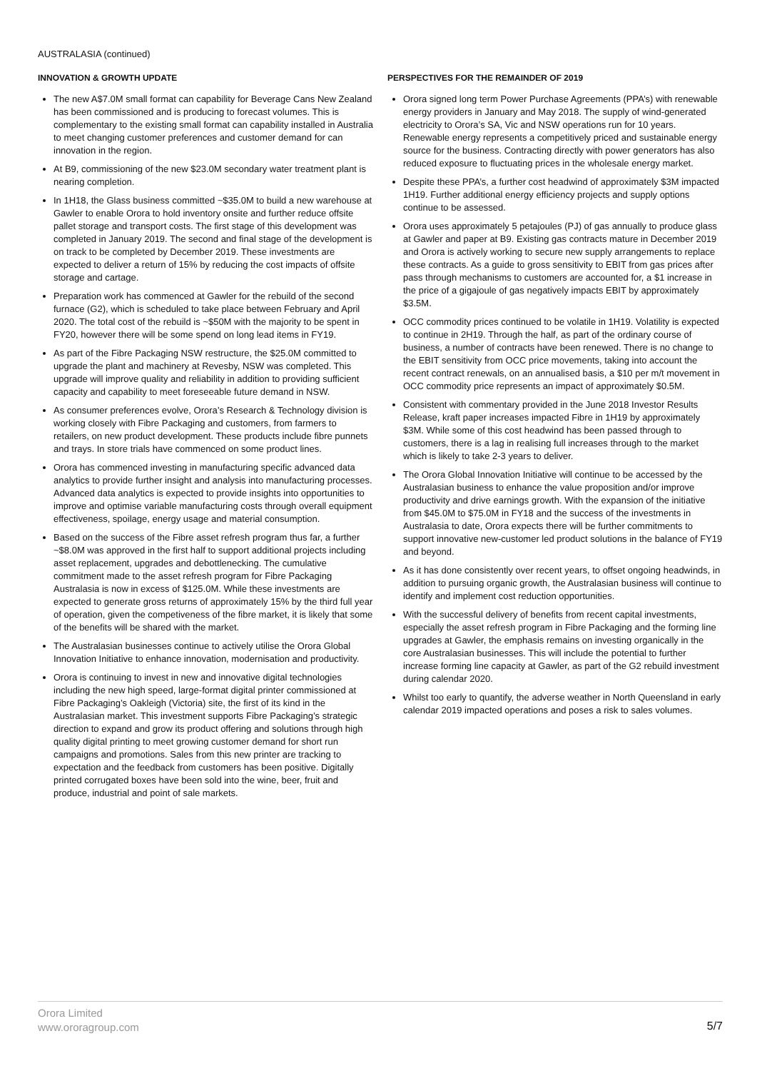AUSTRALASIA (continued)
INNOVATION & GROWTH UPDATE
The new A$7.0M small format can capability for Beverage Cans New Zealand has been commissioned and is producing to forecast volumes. This is complementary to the existing small format can capability installed in Australia to meet changing customer preferences and customer demand for can innovation in the region.
At B9, commissioning of the new $23.0M secondary water treatment plant is nearing completion.
In 1H18, the Glass business committed ~$35.0M to build a new warehouse at Gawler to enable Orora to hold inventory onsite and further reduce offsite pallet storage and transport costs. The first stage of this development was completed in January 2019. The second and final stage of the development is on track to be completed by December 2019. These investments are expected to deliver a return of 15% by reducing the cost impacts of offsite storage and cartage.
Preparation work has commenced at Gawler for the rebuild of the second furnace (G2), which is scheduled to take place between February and April 2020. The total cost of the rebuild is ~$50M with the majority to be spent in FY20, however there will be some spend on long lead items in FY19.
As part of the Fibre Packaging NSW restructure, the $25.0M committed to upgrade the plant and machinery at Revesby, NSW was completed. This upgrade will improve quality and reliability in addition to providing sufficient capacity and capability to meet foreseeable future demand in NSW.
As consumer preferences evolve, Orora’s Research & Technology division is working closely with Fibre Packaging and customers, from farmers to retailers, on new product development. These products include fibre punnets and trays. In store trials have commenced on some product lines.
Orora has commenced investing in manufacturing specific advanced data analytics to provide further insight and analysis into manufacturing processes. Advanced data analytics is expected to provide insights into opportunities to improve and optimise variable manufacturing costs through overall equipment effectiveness, spoilage, energy usage and material consumption.
Based on the success of the Fibre asset refresh program thus far, a further ~$8.0M was approved in the first half to support additional projects including asset replacement, upgrades and debottlenecking. The cumulative commitment made to the asset refresh program for Fibre Packaging Australasia is now in excess of $125.0M. While these investments are expected to generate gross returns of approximately 15% by the third full year of operation, given the competiveness of the fibre market, it is likely that some of the benefits will be shared with the market.
The Australasian businesses continue to actively utilise the Orora Global Innovation Initiative to enhance innovation, modernisation and productivity.
Orora is continuing to invest in new and innovative digital technologies including the new high speed, large-format digital printer commissioned at Fibre Packaging’s Oakleigh (Victoria) site, the first of its kind in the Australasian market. This investment supports Fibre Packaging’s strategic direction to expand and grow its product offering and solutions through high quality digital printing to meet growing customer demand for short run campaigns and promotions. Sales from this new printer are tracking to expectation and the feedback from customers has been positive. Digitally printed corrugated boxes have been sold into the wine, beer, fruit and produce, industrial and point of sale markets.
PERSPECTIVES FOR THE REMAINDER OF 2019
Orora signed long term Power Purchase Agreements (PPA’s) with renewable energy providers in January and May 2018. The supply of wind-generated electricity to Orora’s SA, Vic and NSW operations run for 10 years. Renewable energy represents a competitively priced and sustainable energy source for the business. Contracting directly with power generators has also reduced exposure to fluctuating prices in the wholesale energy market.
Despite these PPA’s, a further cost headwind of approximately $3M impacted 1H19. Further additional energy efficiency projects and supply options continue to be assessed.
Orora uses approximately 5 petajoules (PJ) of gas annually to produce glass at Gawler and paper at B9. Existing gas contracts mature in December 2019 and Orora is actively working to secure new supply arrangements to replace these contracts. As a guide to gross sensitivity to EBIT from gas prices after pass through mechanisms to customers are accounted for, a $1 increase in the price of a gigajoule of gas negatively impacts EBIT by approximately $3.5M.
OCC commodity prices continued to be volatile in 1H19. Volatility is expected to continue in 2H19. Through the half, as part of the ordinary course of business, a number of contracts have been renewed. There is no change to the EBIT sensitivity from OCC price movements, taking into account the recent contract renewals, on an annualised basis, a $10 per m/t movement in OCC commodity price represents an impact of approximately $0.5M.
Consistent with commentary provided in the June 2018 Investor Results Release, kraft paper increases impacted Fibre in 1H19 by approximately $3M. While some of this cost headwind has been passed through to customers, there is a lag in realising full increases through to the market which is likely to take 2-3 years to deliver.
The Orora Global Innovation Initiative will continue to be accessed by the Australasian business to enhance the value proposition and/or improve productivity and drive earnings growth. With the expansion of the initiative from $45.0M to $75.0M in FY18 and the success of the investments in Australasia to date, Orora expects there will be further commitments to support innovative new-customer led product solutions in the balance of FY19 and beyond.
As it has done consistently over recent years, to offset ongoing headwinds, in addition to pursuing organic growth, the Australasian business will continue to identify and implement cost reduction opportunities.
With the successful delivery of benefits from recent capital investments, especially the asset refresh program in Fibre Packaging and the forming line upgrades at Gawler, the emphasis remains on investing organically in the core Australasian businesses. This will include the potential to further increase forming line capacity at Gawler, as part of the G2 rebuild investment during calendar 2020.
Whilst too early to quantify, the adverse weather in North Queensland in early calendar 2019 impacted operations and poses a risk to sales volumes.
Orora Limited
www.ororagroup.com
5/7